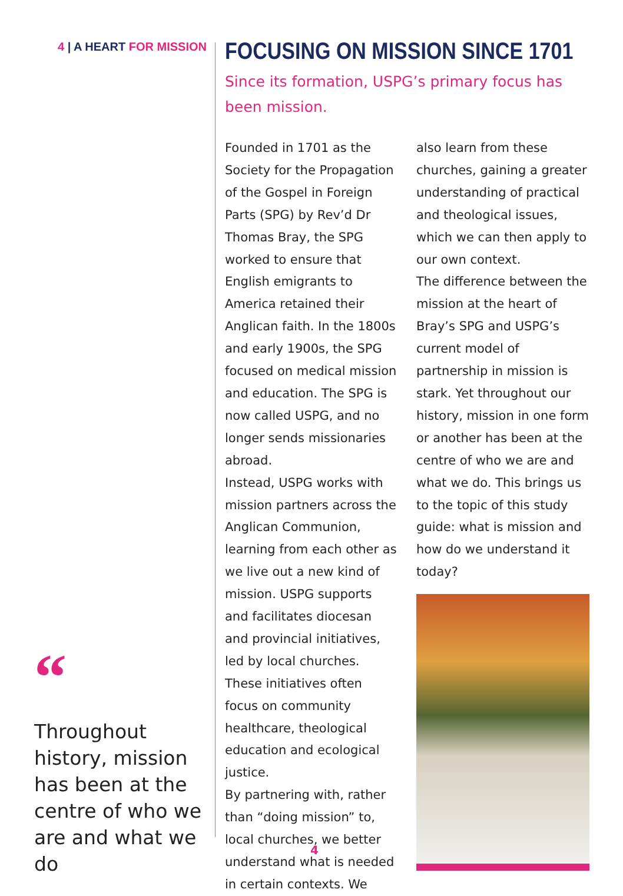4 | A HEART FOR MISSION
“
Throughout history, mission has been at the centre of who we are and what we do
FOCUSING ON MISSION SINCE 1701
Since its formation, USPG’s primary focus has been mission.
Founded in 1701 as the Society for the Propagation of the Gospel in Foreign Parts (SPG) by Rev’d Dr Thomas Bray, the SPG worked to ensure that English emigrants to America retained their Anglican faith. In the 1800s and early 1900s, the SPG focused on medical mission and education. The SPG is now called USPG, and no longer sends missionaries abroad.
Instead, USPG works with mission partners across the Anglican Communion, learning from each other as we live out a new kind of mission. USPG supports and facilitates diocesan and provincial initiatives, led by local churches. These initiatives often focus on community healthcare, theological education and ecological justice.
By partnering with, rather than “doing mission” to, local churches, we better understand what is needed in certain contexts. We
also learn from these churches, gaining a greater understanding of practical and theological issues, which we can then apply to our own context.
The difference between the mission at the heart of Bray’s SPG and USPG’s current model of partnership in mission is stark. Yet throughout our history, mission in one form or another has been at the centre of who we are and what we do. This brings us to the topic of this study guide: what is mission and how do we understand it today?
4